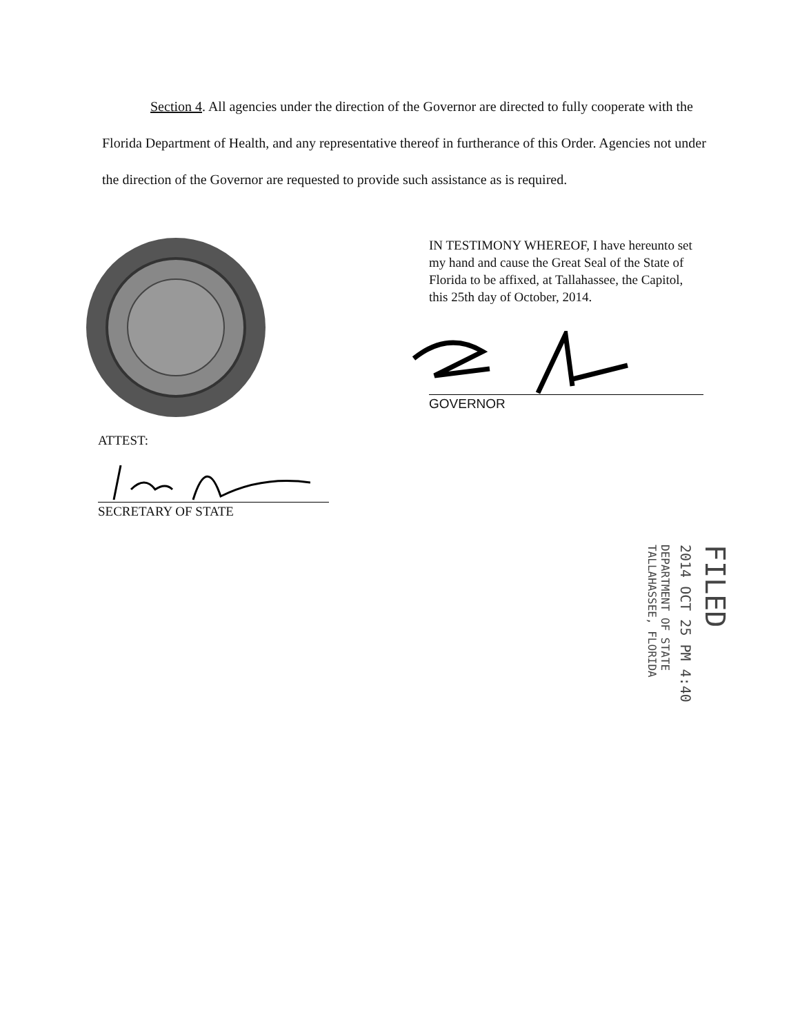Section 4. All agencies under the direction of the Governor are directed to fully cooperate with the Florida Department of Health, and any representative thereof in furtherance of this Order. Agencies not under the direction of the Governor are requested to provide such assistance as is required.
IN TESTIMONY WHEREOF, I have hereunto set my hand and cause the Great Seal of the State of Florida to be affixed, at Tallahassee, the Capitol, this 25th day of October, 2014.
GOVERNOR
ATTEST:
SECRETARY OF STATE
FILED
2014 OCT 25 PM 4:40
DEPARTMENT OF STATE TALLAHASSEE, FLORIDA